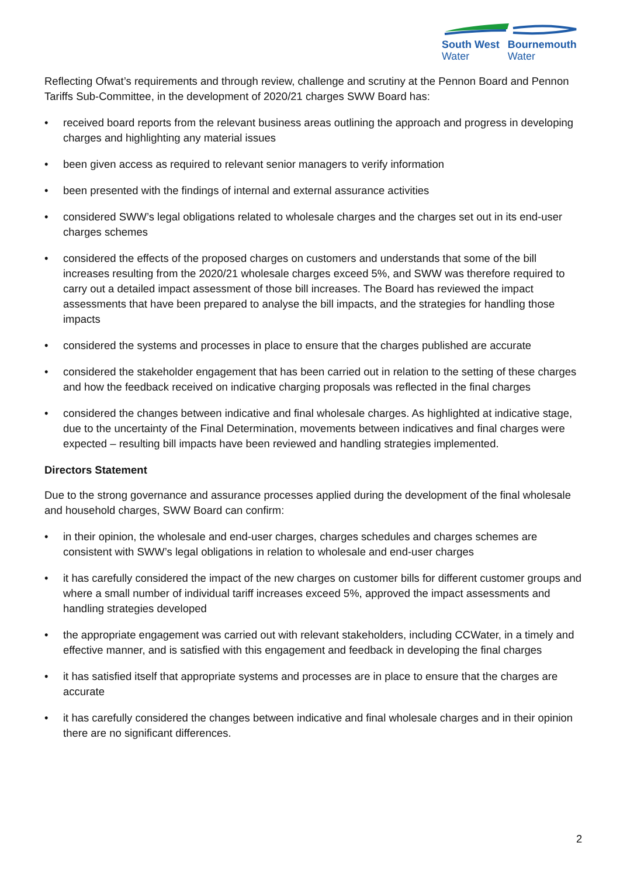South West
Water
Bournemouth
Water
Reflecting Ofwat’s requirements and through review, challenge and scrutiny at the Pennon Board and Pennon Tariffs Sub-Committee, in the development of 2020/21 charges SWW Board has:
• received board reports from the relevant business areas outlining the approach and progress in developing charges and highlighting any material issues
• been given access as required to relevant senior managers to verify information
• been presented with the findings of internal and external assurance activities
• considered SWW’s legal obligations related to wholesale charges and the charges set out in its end-user charges schemes
• considered the effects of the proposed charges on customers and understands that some of the bill increases resulting from the 2020/21 wholesale charges exceed 5%, and SWW was therefore required to carry out a detailed impact assessment of those bill increases. The Board has reviewed the impact assessments that have been prepared to analyse the bill impacts, and the strategies for handling those impacts
• considered the systems and processes in place to ensure that the charges published are accurate
• considered the stakeholder engagement that has been carried out in relation to the setting of these charges and how the feedback received on indicative charging proposals was reflected in the final charges
• considered the changes between indicative and final wholesale charges. As highlighted at indicative stage, due to the uncertainty of the Final Determination, movements between indicatives and final charges were expected – resulting bill impacts have been reviewed and handling strategies implemented.
Directors Statement
Due to the strong governance and assurance processes applied during the development of the final wholesale and household charges, SWW Board can confirm:
• in their opinion, the wholesale and end-user charges, charges schedules and charges schemes are consistent with SWW’s legal obligations in relation to wholesale and end-user charges
• it has carefully considered the impact of the new charges on customer bills for different customer groups and where a small number of individual tariff increases exceed 5%, approved the impact assessments and handling strategies developed
• the appropriate engagement was carried out with relevant stakeholders, including CCWater, in a timely and effective manner, and is satisfied with this engagement and feedback in developing the final charges
• it has satisfied itself that appropriate systems and processes are in place to ensure that the charges are accurate
• it has carefully considered the changes between indicative and final wholesale charges and in their opinion there are no significant differences.
2